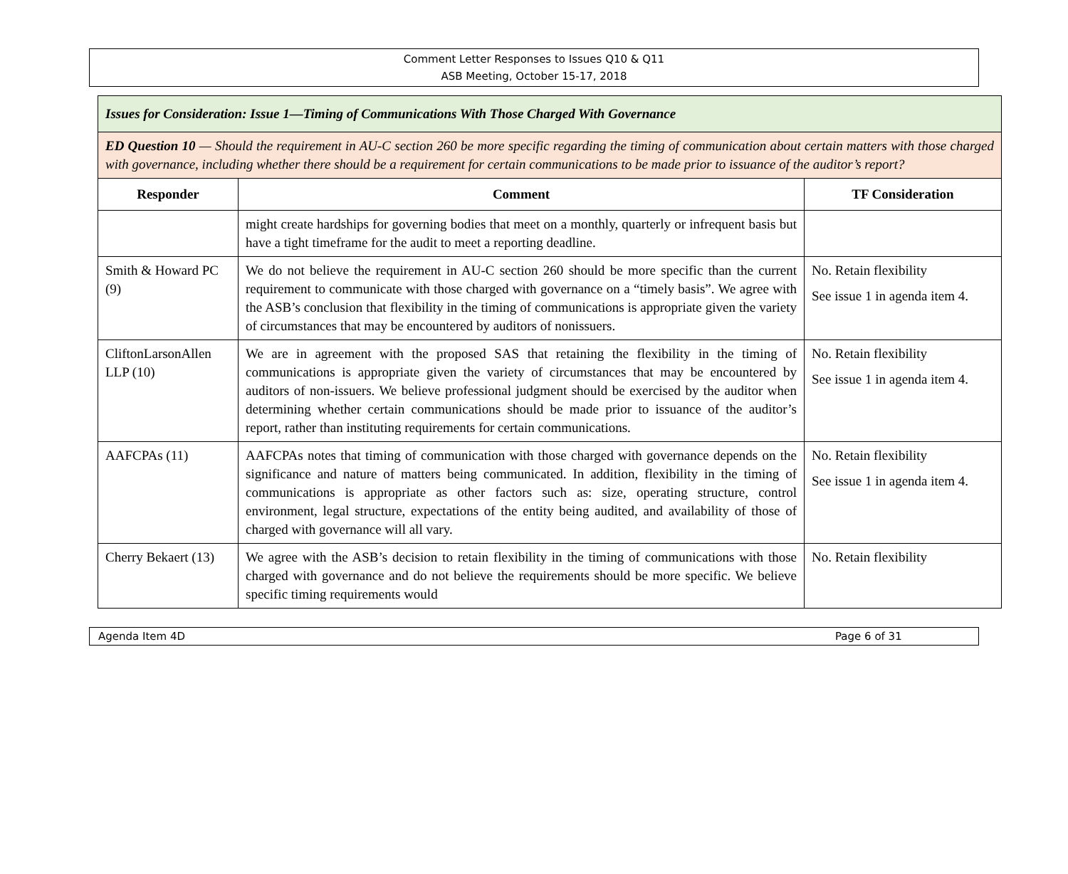Comment Letter Responses to Issues Q10 & Q11
ASB Meeting, October 15-17, 2018
| Issues for Consideration: Issue 1—Timing of Communications With Those Charged With Governance | | |
| ED Question 10 — Should the requirement in AU-C section 260 be more specific regarding the timing of communication about certain matters with those charged with governance, including whether there should be a requirement for certain communications to be made prior to issuance of the auditor’s report? | | |
| Responder | Comment | TF Consideration |
| | might create hardships for governing bodies that meet on a monthly, quarterly or infrequent basis but have a tight timeframe for the audit to meet a reporting deadline. | |
| Smith & Howard PC (9) | We do not believe the requirement in AU-C section 260 should be more specific than the current requirement to communicate with those charged with governance on a “timely basis”. We agree with the ASB’s conclusion that flexibility in the timing of communications is appropriate given the variety of circumstances that may be encountered by auditors of nonissuers. | No. Retain flexibility See issue 1 in agenda item 4. |
| CliftonLarsonAllen LLP (10) | We are in agreement with the proposed SAS that retaining the flexibility in the timing of communications is appropriate given the variety of circumstances that may be encountered by auditors of non-issuers. We believe professional judgment should be exercised by the auditor when determining whether certain communications should be made prior to issuance of the auditor’s report, rather than instituting requirements for certain communications. | No. Retain flexibility See issue 1 in agenda item 4. |
| AAFCPAs (11) | AAFCPAs notes that timing of communication with those charged with governance depends on the significance and nature of matters being communicated. In addition, flexibility in the timing of communications is appropriate as other factors such as: size, operating structure, control environment, legal structure, expectations of the entity being audited, and availability of those of charged with governance will all vary. | No. Retain flexibility See issue 1 in agenda item 4. |
| Cherry Bekaert (13) | We agree with the ASB’s decision to retain flexibility in the timing of communications with those charged with governance and do not believe the requirements should be more specific. We believe specific timing requirements would | No. Retain flexibility |
Agenda Item 4D Page 6 of 31